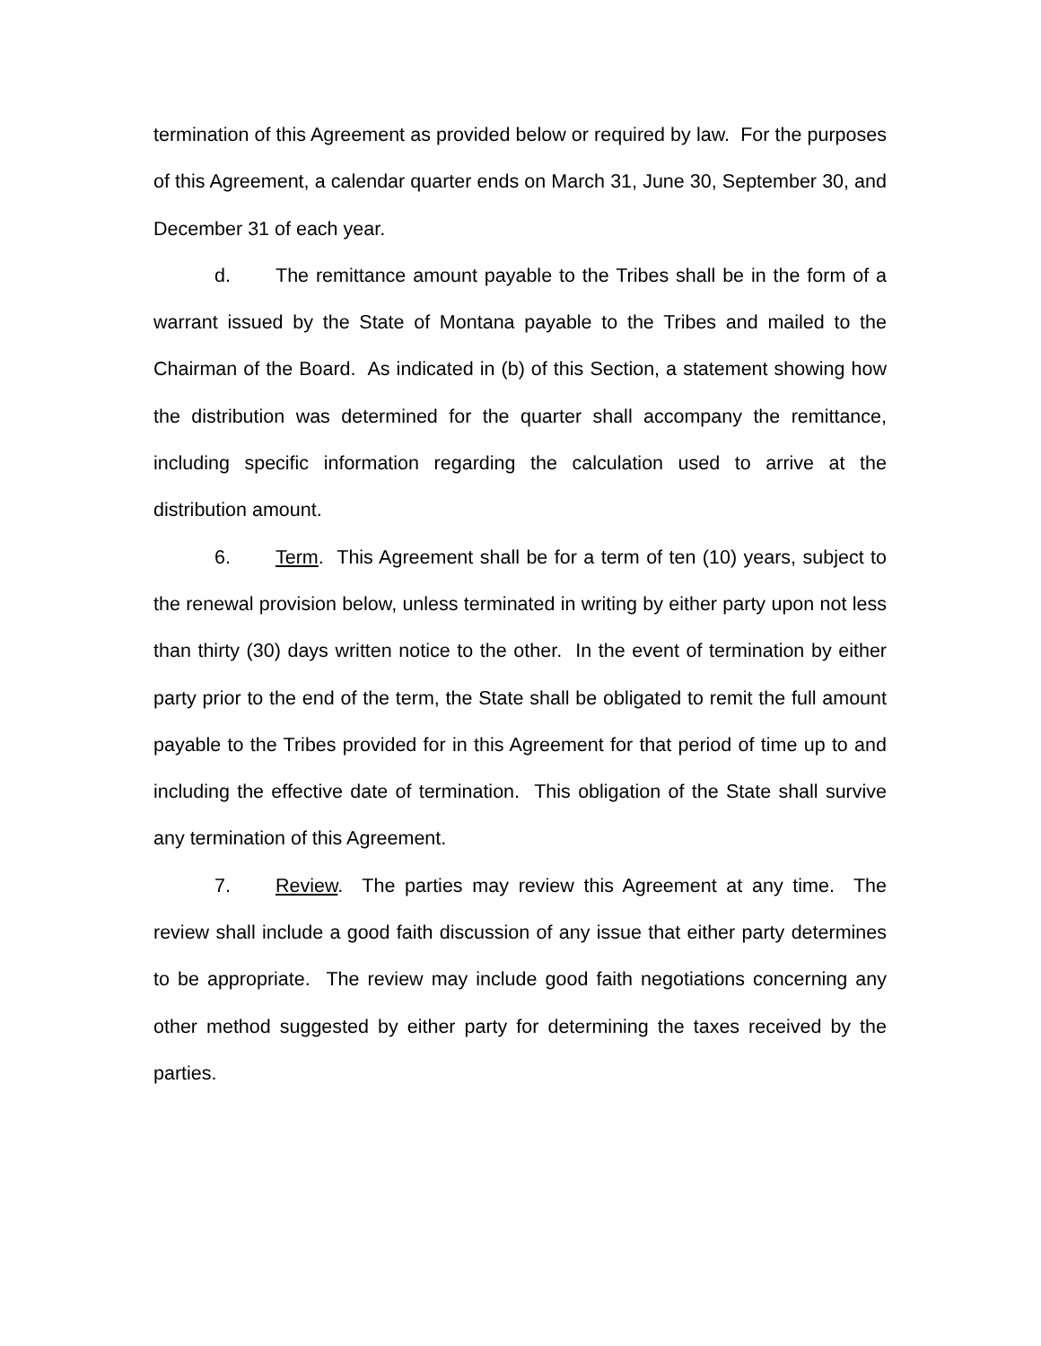termination of this Agreement as provided below or required by law. For the purposes of this Agreement, a calendar quarter ends on March 31, June 30, September 30, and December 31 of each year.
d. The remittance amount payable to the Tribes shall be in the form of a warrant issued by the State of Montana payable to the Tribes and mailed to the Chairman of the Board. As indicated in (b) of this Section, a statement showing how the distribution was determined for the quarter shall accompany the remittance, including specific information regarding the calculation used to arrive at the distribution amount.
6. Term. This Agreement shall be for a term of ten (10) years, subject to the renewal provision below, unless terminated in writing by either party upon not less than thirty (30) days written notice to the other. In the event of termination by either party prior to the end of the term, the State shall be obligated to remit the full amount payable to the Tribes provided for in this Agreement for that period of time up to and including the effective date of termination. This obligation of the State shall survive any termination of this Agreement.
7. Review. The parties may review this Agreement at any time. The review shall include a good faith discussion of any issue that either party determines to be appropriate. The review may include good faith negotiations concerning any other method suggested by either party for determining the taxes received by the parties.